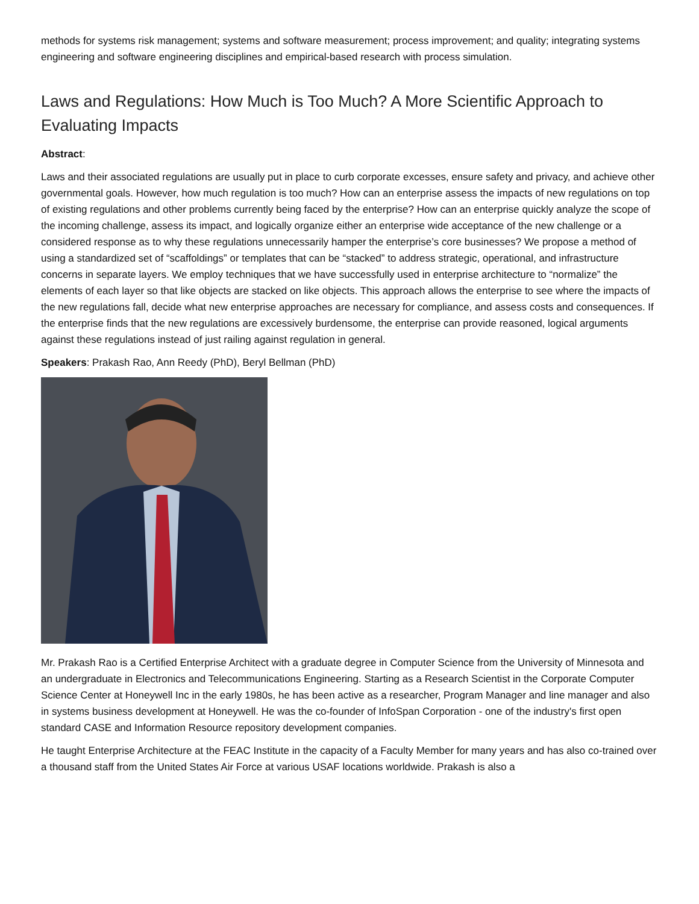methods for systems risk management; systems and software measurement; process improvement; and quality; integrating systems engineering and software engineering disciplines and empirical-based research with process simulation.
Laws and Regulations: How Much is Too Much? A More Scientific Approach to Evaluating Impacts
Abstract:
Laws and their associated regulations are usually put in place to curb corporate excesses, ensure safety and privacy, and achieve other governmental goals. However, how much regulation is too much? How can an enterprise assess the impacts of new regulations on top of existing regulations and other problems currently being faced by the enterprise? How can an enterprise quickly analyze the scope of the incoming challenge, assess its impact, and logically organize either an enterprise wide acceptance of the new challenge or a considered response as to why these regulations unnecessarily hamper the enterprise’s core businesses? We propose a method of using a standardized set of “scaffoldings” or templates that can be “stacked” to address strategic, operational, and infrastructure concerns in separate layers. We employ techniques that we have successfully used in enterprise architecture to “normalize” the elements of each layer so that like objects are stacked on like objects. This approach allows the enterprise to see where the impacts of the new regulations fall, decide what new enterprise approaches are necessary for compliance, and assess costs and consequences. If the enterprise finds that the new regulations are excessively burdensome, the enterprise can provide reasoned, logical arguments against these regulations instead of just railing against regulation in general.
Speakers: Prakash Rao, Ann Reedy (PhD), Beryl Bellman (PhD)
Mr. Prakash Rao is a Certified Enterprise Architect with a graduate degree in Computer Science from the University of Minnesota and an undergraduate in Electronics and Telecommunications Engineering. Starting as a Research Scientist in the Corporate Computer Science Center at Honeywell Inc in the early 1980s, he has been active as a researcher, Program Manager and line manager and also in systems business development at Honeywell. He was the co-founder of InfoSpan Corporation - one of the industry's first open standard CASE and Information Resource repository development companies.
He taught Enterprise Architecture at the FEAC Institute in the capacity of a Faculty Member for many years and has also co-trained over a thousand staff from the United States Air Force at various USAF locations worldwide. Prakash is also a